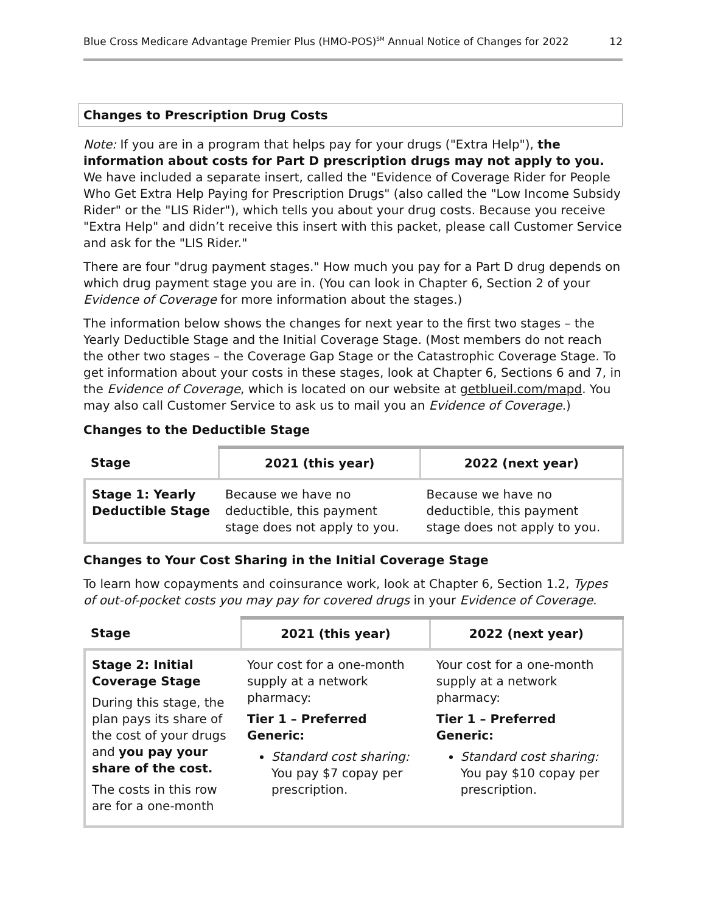Blue Cross Medicare Advantage Premier Plus (HMO-POS)<sup>SM</sup> Annual Notice of Changes for 2022 12
Changes to Prescription Drug Costs
Note: If you are in a program that helps pay for your drugs ("Extra Help"), the information about costs for Part D prescription drugs may not apply to you. We have included a separate insert, called the "Evidence of Coverage Rider for People Who Get Extra Help Paying for Prescription Drugs" (also called the "Low Income Subsidy Rider" or the "LIS Rider"), which tells you about your drug costs. Because you receive "Extra Help" and didn’t receive this insert with this packet, please call Customer Service and ask for the "LIS Rider."
There are four "drug payment stages." How much you pay for a Part D drug depends on which drug payment stage you are in. (You can look in Chapter 6, Section 2 of your Evidence of Coverage for more information about the stages.)
The information below shows the changes for next year to the first two stages – the Yearly Deductible Stage and the Initial Coverage Stage. (Most members do not reach the other two stages – the Coverage Gap Stage or the Catastrophic Coverage Stage. To get information about your costs in these stages, look at Chapter 6, Sections 6 and 7, in the Evidence of Coverage, which is located on our website at getblueil.com/mapd. You may also call Customer Service to ask us to mail you an Evidence of Coverage.)
Changes to the Deductible Stage
| Stage | 2021 (this year) | 2022 (next year) |
| --- | --- | --- |
| Stage 1: Yearly Deductible Stage | Because we have no deductible, this payment stage does not apply to you. | Because we have no deductible, this payment stage does not apply to you. |
Changes to Your Cost Sharing in the Initial Coverage Stage
To learn how copayments and coinsurance work, look at Chapter 6, Section 1.2, Types of out-of-pocket costs you may pay for covered drugs in your Evidence of Coverage.
| Stage | 2021 (this year) | 2022 (next year) |
| --- | --- | --- |
| Stage 2: Initial Coverage Stage During this stage, the plan pays its share of the cost of your drugs and you pay your share of the cost. The costs in this row are for a one-month | Your cost for a one-month supply at a network pharmacy: Tier 1 – Preferred Generic: Standard cost sharing: You pay $7 copay per prescription. | Your cost for a one-month supply at a network pharmacy: Tier 1 – Preferred Generic: Standard cost sharing: You pay $10 copay per prescription. |